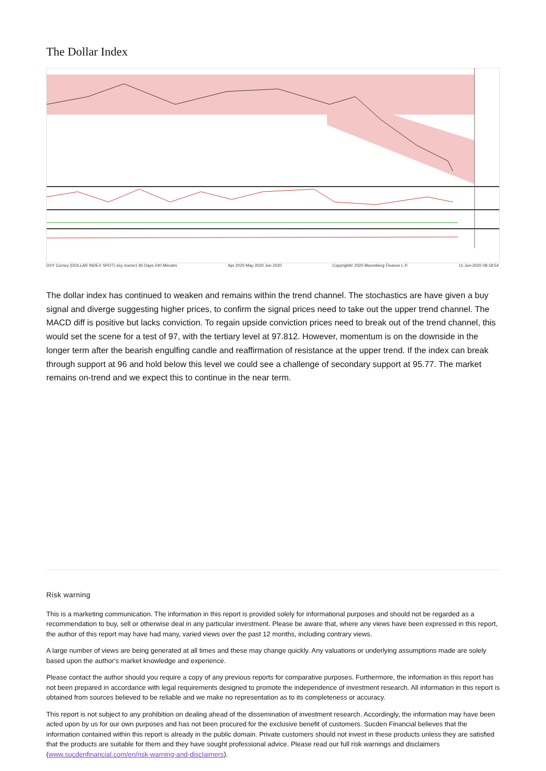The Dollar Index
DXY Curncy (DOLLAR INDEX SPOT) dxy mxmn1 90 Days 240 Minutes Apr 2020 May 2020 Jun 2020 Copyright© 2020 Bloomberg Finance L.P. 11-Jun-2020 08:18:54
The dollar index has continued to weaken and remains within the trend channel. The stochastics are have given a buy signal and diverge suggesting higher prices, to confirm the signal prices need to take out the upper trend channel. The MACD diff is positive but lacks conviction. To regain upside conviction prices need to break out of the trend channel, this would set the scene for a test of 97, with the tertiary level at 97.812. However, momentum is on the downside in the longer term after the bearish engulfing candle and reaffirmation of resistance at the upper trend. If the index can break through support at 96 and hold below this level we could see a challenge of secondary support at 95.77. The market remains on-trend and we expect this to continue in the near term.
Risk warning
This is a marketing communication. The information in this report is provided solely for informational purposes and should not be regarded as a recommendation to buy, sell or otherwise deal in any particular investment. Please be aware that, where any views have been expressed in this report, the author of this report may have had many, varied views over the past 12 months, including contrary views.
A large number of views are being generated at all times and these may change quickly. Any valuations or underlying assumptions made are solely based upon the author's market knowledge and experience.
Please contact the author should you require a copy of any previous reports for comparative purposes. Furthermore, the information in this report has not been prepared in accordance with legal requirements designed to promote the independence of investment research. All information in this report is obtained from sources believed to be reliable and we make no representation as to its completeness or accuracy.
This report is not subject to any prohibition on dealing ahead of the dissemination of investment research. Accordingly, the information may have been acted upon by us for our own purposes and has not been procured for the exclusive benefit of customers. Sucden Financial believes that the information contained within this report is already in the public domain. Private customers should not invest in these products unless they are satisfied that the products are suitable for them and they have sought professional advice. Please read our full risk warnings and disclaimers (www.sucdenfinancial.com/en/risk-warning-and-disclaimers).